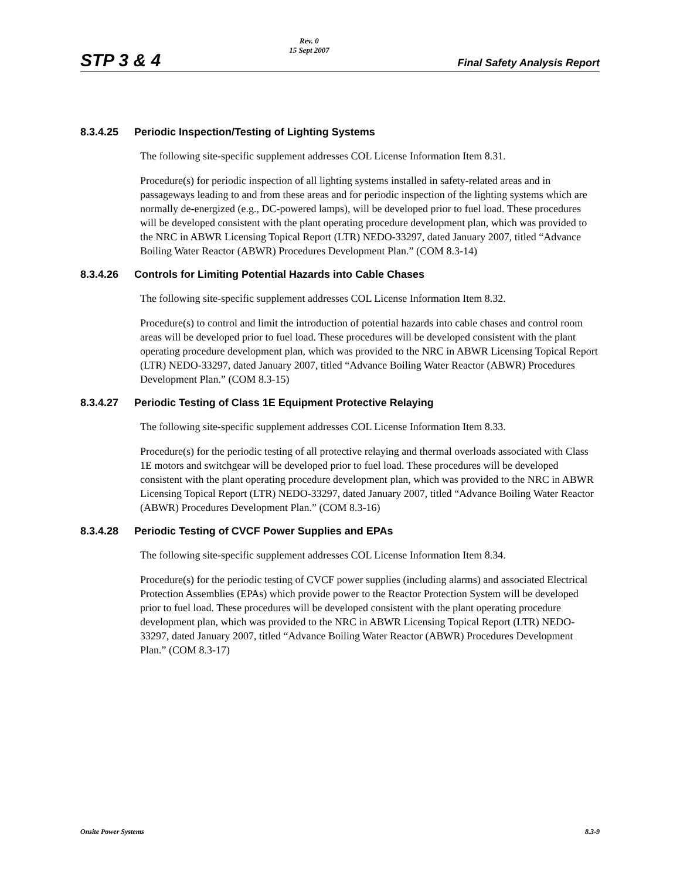STP 3 & 4
Rev. 0
15 Sept 2007
Final Safety Analysis Report
8.3.4.25 Periodic Inspection/Testing of Lighting Systems
The following site-specific supplement addresses COL License Information Item 8.31.
Procedure(s) for periodic inspection of all lighting systems installed in safety-related areas and in passageways leading to and from these areas and for periodic inspection of the lighting systems which are normally de-energized (e.g., DC-powered lamps), will be developed prior to fuel load. These procedures will be developed consistent with the plant operating procedure development plan, which was provided to the NRC in ABWR Licensing Topical Report (LTR) NEDO-33297, dated January 2007, titled “Advance Boiling Water Reactor (ABWR) Procedures Development Plan.” (COM 8.3-14)
8.3.4.26 Controls for Limiting Potential Hazards into Cable Chases
The following site-specific supplement addresses COL License Information Item 8.32.
Procedure(s) to control and limit the introduction of potential hazards into cable chases and control room areas will be developed prior to fuel load. These procedures will be developed consistent with the plant operating procedure development plan, which was provided to the NRC in ABWR Licensing Topical Report (LTR) NEDO-33297, dated January 2007, titled “Advance Boiling Water Reactor (ABWR) Procedures Development Plan.” (COM 8.3-15)
8.3.4.27 Periodic Testing of Class 1E Equipment Protective Relaying
The following site-specific supplement addresses COL License Information Item 8.33.
Procedure(s) for the periodic testing of all protective relaying and thermal overloads associated with Class 1E motors and switchgear will be developed prior to fuel load. These procedures will be developed consistent with the plant operating procedure development plan, which was provided to the NRC in ABWR Licensing Topical Report (LTR) NEDO-33297, dated January 2007, titled “Advance Boiling Water Reactor (ABWR) Procedures Development Plan.” (COM 8.3-16)
8.3.4.28 Periodic Testing of CVCF Power Supplies and EPAs
The following site-specific supplement addresses COL License Information Item 8.34.
Procedure(s) for the periodic testing of CVCF power supplies (including alarms) and associated Electrical Protection Assemblies (EPAs) which provide power to the Reactor Protection System will be developed prior to fuel load. These procedures will be developed consistent with the plant operating procedure development plan, which was provided to the NRC in ABWR Licensing Topical Report (LTR) NEDO-33297, dated January 2007, titled “Advance Boiling Water Reactor (ABWR) Procedures Development Plan.” (COM 8.3-17)
Onsite Power Systems 8.3-9